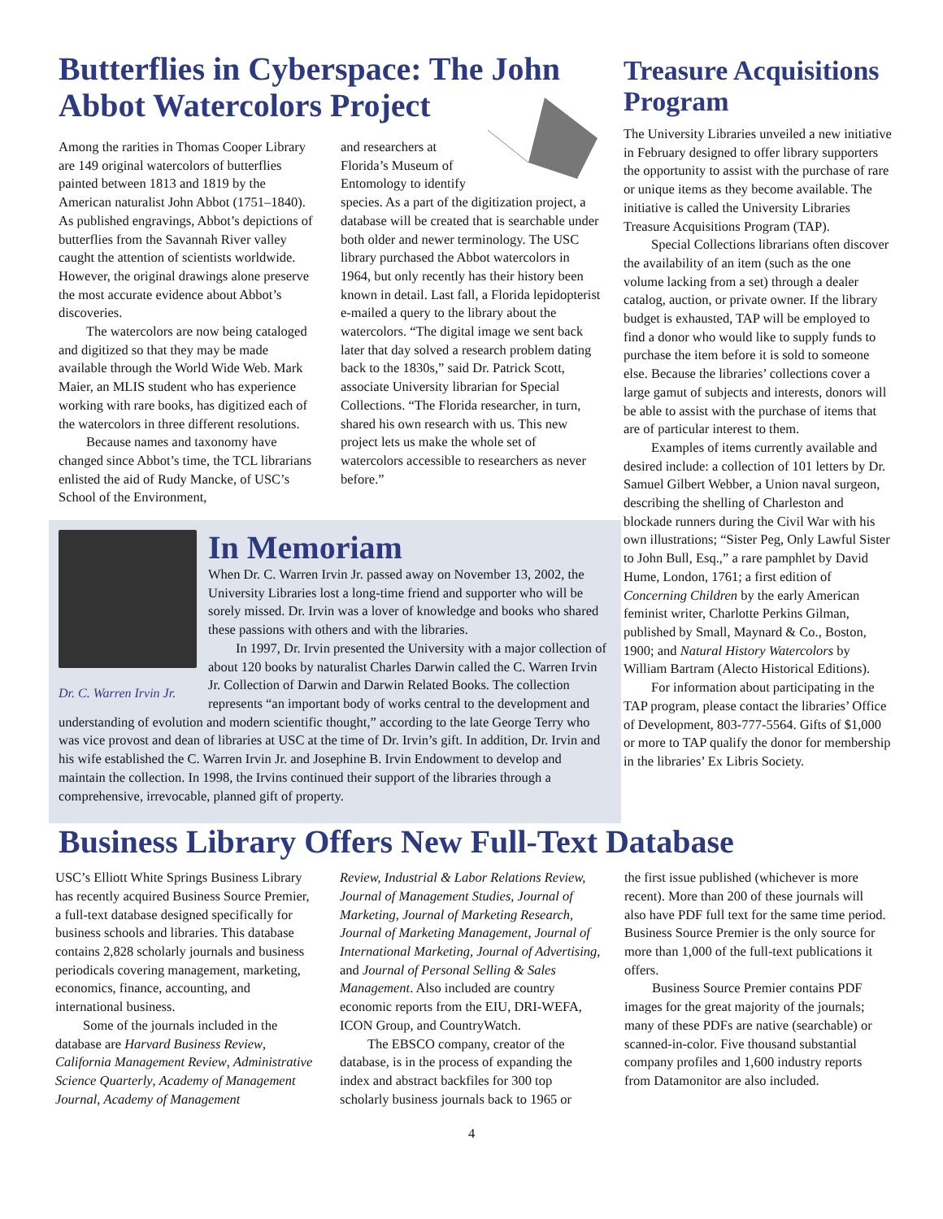Butterflies in Cyberspace: The John Abbot Watercolors Project
Among the rarities in Thomas Cooper Library are 149 original watercolors of butterflies painted between 1813 and 1819 by the American naturalist John Abbot (1751–1840). As published engravings, Abbot’s depictions of butterflies from the Savannah River valley caught the attention of scientists worldwide. However, the original drawings alone preserve the most accurate evidence about Abbot’s discoveries.
The watercolors are now being cataloged and digitized so that they may be made available through the World Wide Web. Mark Maier, an MLIS student who has experience working with rare books, has digitized each of the watercolors in three different resolutions.
Because names and taxonomy have changed since Abbot’s time, the TCL librarians enlisted the aid of Rudy Mancke, of USC’s School of the Environment,
and researchers at Florida’s Museum of Entomology to identify species. As a part of the digitization project, a database will be created that is searchable under both older and newer terminology. The USC library purchased the Abbot watercolors in 1964, but only recently has their history been known in detail. Last fall, a Florida lepidopterist e-mailed a query to the library about the watercolors. “The digital image we sent back later that day solved a research problem dating back to the 1830s,” said Dr. Patrick Scott, associate University librarian for Special Collections. “The Florida researcher, in turn, shared his own research with us. This new project lets us make the whole set of watercolors accessible to researchers as never before.”
Dr. C. Warren Irvin Jr.
In Memoriam
When Dr. C. Warren Irvin Jr. passed away on November 13, 2002, the University Libraries lost a long-time friend and supporter who will be sorely missed. Dr. Irvin was a lover of knowledge and books who shared these passions with others and with the libraries.
In 1997, Dr. Irvin presented the University with a major collection of about 120 books by naturalist Charles Darwin called the C. Warren Irvin Jr. Collection of Darwin and Darwin Related Books. The collection represents “an important body of works central to the development and understanding of evolution and modern scientific thought,” according to the late George Terry who was vice provost and dean of libraries at USC at the time of Dr. Irvin’s gift. In addition, Dr. Irvin and his wife established the C. Warren Irvin Jr. and Josephine B. Irvin Endowment to develop and maintain the collection. In 1998, the Irvins continued their support of the libraries through a comprehensive, irrevocable, planned gift of property.
Treasure Acquisitions Program
The University Libraries unveiled a new initiative in February designed to offer library supporters the opportunity to assist with the purchase of rare or unique items as they become available. The initiative is called the University Libraries Treasure Acquisitions Program (TAP).
Special Collections librarians often discover the availability of an item (such as the one volume lacking from a set) through a dealer catalog, auction, or private owner. If the library budget is exhausted, TAP will be employed to find a donor who would like to supply funds to purchase the item before it is sold to someone else. Because the libraries’ collections cover a large gamut of subjects and interests, donors will be able to assist with the purchase of items that are of particular interest to them.
Examples of items currently available and desired include: a collection of 101 letters by Dr. Samuel Gilbert Webber, a Union naval surgeon, describing the shelling of Charleston and blockade runners during the Civil War with his own illustrations; “Sister Peg, Only Lawful Sister to John Bull, Esq.,” a rare pamphlet by David Hume, London, 1761; a first edition of Concerning Children by the early American feminist writer, Charlotte Perkins Gilman, published by Small, Maynard & Co., Boston, 1900; and Natural History Watercolors by William Bartram (Alecto Historical Editions).
For information about participating in the TAP program, please contact the libraries’ Office of Development, 803-777-5564. Gifts of $1,000 or more to TAP qualify the donor for membership in the libraries’ Ex Libris Society.
Business Library Offers New Full-Text Database
USC’s Elliott White Springs Business Library has recently acquired Business Source Premier, a full-text database designed specifically for business schools and libraries. This database contains 2,828 scholarly journals and business periodicals covering management, marketing, economics, finance, accounting, and international business.
Some of the journals included in the database are Harvard Business Review, California Management Review, Administrative Science Quarterly, Academy of Management Journal, Academy of Management
Review, Industrial & Labor Relations Review, Journal of Management Studies, Journal of Marketing, Journal of Marketing Research, Journal of Marketing Management, Journal of International Marketing, Journal of Advertising, and Journal of Personal Selling & Sales Management. Also included are country economic reports from the EIU, DRI-WEFA, ICON Group, and CountryWatch.
The EBSCO company, creator of the database, is in the process of expanding the index and abstract backfiles for 300 top scholarly business journals back to 1965 or
the first issue published (whichever is more recent). More than 200 of these journals will also have PDF full text for the same time period. Business Source Premier is the only source for more than 1,000 of the full-text publications it offers.
Business Source Premier contains PDF images for the great majority of the journals; many of these PDFs are native (searchable) or scanned-in-color. Five thousand substantial company profiles and 1,600 industry reports from Datamonitor are also included.
4